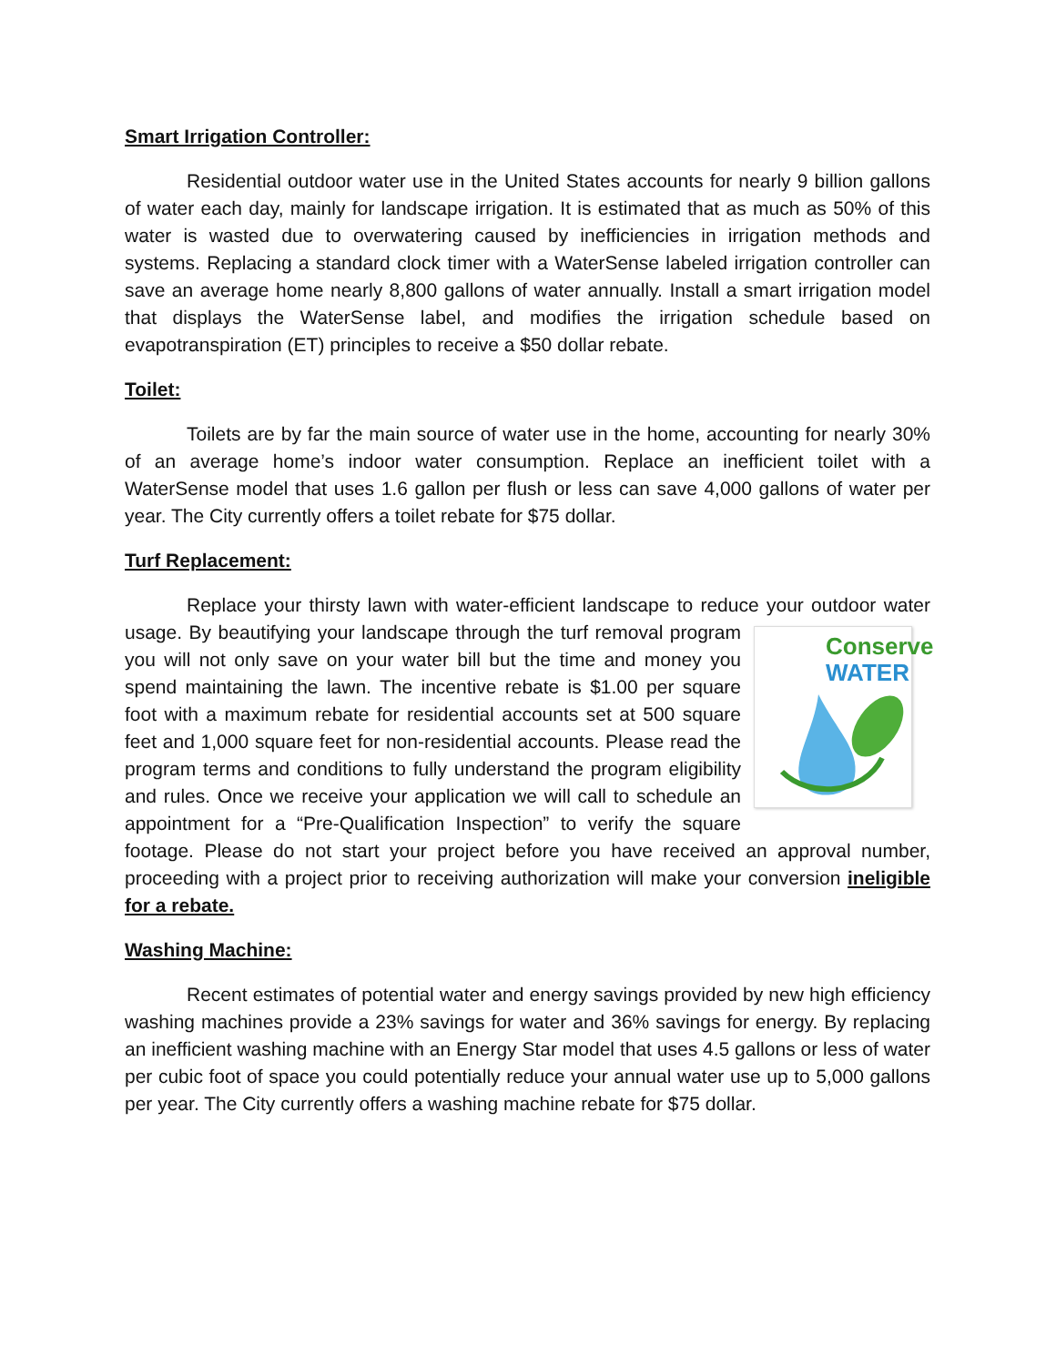Smart Irrigation Controller:
Residential outdoor water use in the United States accounts for nearly 9 billion gallons of water each day, mainly for landscape irrigation. It is estimated that as much as 50% of this water is wasted due to overwatering caused by inefficiencies in irrigation methods and systems. Replacing a standard clock timer with a WaterSense labeled irrigation controller can save an average home nearly 8,800 gallons of water annually. Install a smart irrigation model that displays the WaterSense label, and modifies the irrigation schedule based on evapotranspiration (ET) principles to receive a $50 dollar rebate.
Toilet:
Toilets are by far the main source of water use in the home, accounting for nearly 30% of an average home’s indoor water consumption. Replace an inefficient toilet with a WaterSense model that uses 1.6 gallon per flush or less can save 4,000 gallons of water per year. The City currently offers a toilet rebate for $75 dollar.
Turf Replacement:
Replace your thirsty lawn with water-efficient landscape to reduce your outdoor water usage. Conserve
WATER By beautifying your landscape through the turf removal program you will not only save on your water bill but the time and money you spend maintaining the lawn. The incentive rebate is $1.00 per square foot with a maximum rebate for residential accounts set at 500 square feet and 1,000 square feet for non-residential accounts. Please read the program terms and conditions to fully understand the program eligibility and rules. Once we receive your application we will call to schedule an appointment for a “Pre-Qualification Inspection” to verify the square footage. Please do not start your project before you have received an approval number, proceeding with a project prior to receiving authorization will make your conversion ineligible for a rebate.
Washing Machine:
Recent estimates of potential water and energy savings provided by new high efficiency washing machines provide a 23% savings for water and 36% savings for energy. By replacing an inefficient washing machine with an Energy Star model that uses 4.5 gallons or less of water per cubic foot of space you could potentially reduce your annual water use up to 5,000 gallons per year. The City currently offers a washing machine rebate for $75 dollar.